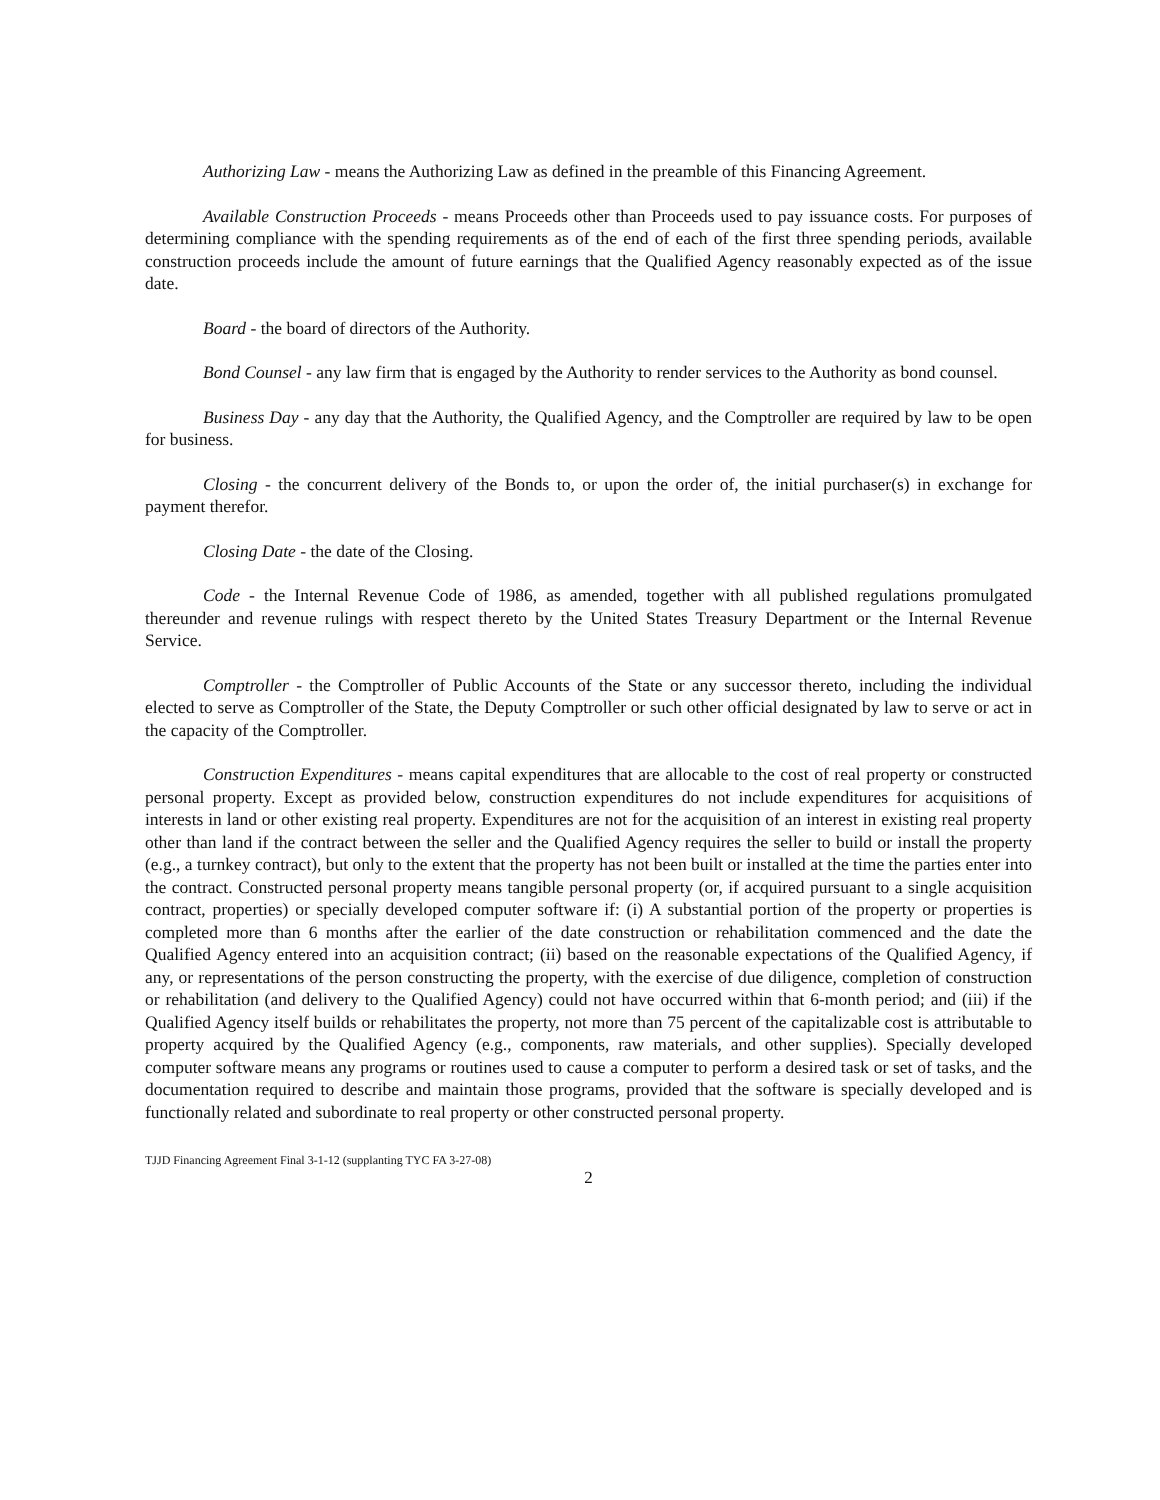Authorizing Law - means the Authorizing Law as defined in the preamble of this Financing Agreement.
Available Construction Proceeds - means Proceeds other than Proceeds used to pay issuance costs. For purposes of determining compliance with the spending requirements as of the end of each of the first three spending periods, available construction proceeds include the amount of future earnings that the Qualified Agency reasonably expected as of the issue date.
Board - the board of directors of the Authority.
Bond Counsel - any law firm that is engaged by the Authority to render services to the Authority as bond counsel.
Business Day - any day that the Authority, the Qualified Agency, and the Comptroller are required by law to be open for business.
Closing - the concurrent delivery of the Bonds to, or upon the order of, the initial purchaser(s) in exchange for payment therefor.
Closing Date - the date of the Closing.
Code - the Internal Revenue Code of 1986, as amended, together with all published regulations promulgated thereunder and revenue rulings with respect thereto by the United States Treasury Department or the Internal Revenue Service.
Comptroller - the Comptroller of Public Accounts of the State or any successor thereto, including the individual elected to serve as Comptroller of the State, the Deputy Comptroller or such other official designated by law to serve or act in the capacity of the Comptroller.
Construction Expenditures - means capital expenditures that are allocable to the cost of real property or constructed personal property. Except as provided below, construction expenditures do not include expenditures for acquisitions of interests in land or other existing real property. Expenditures are not for the acquisition of an interest in existing real property other than land if the contract between the seller and the Qualified Agency requires the seller to build or install the property (e.g., a turnkey contract), but only to the extent that the property has not been built or installed at the time the parties enter into the contract. Constructed personal property means tangible personal property (or, if acquired pursuant to a single acquisition contract, properties) or specially developed computer software if: (i) A substantial portion of the property or properties is completed more than 6 months after the earlier of the date construction or rehabilitation commenced and the date the Qualified Agency entered into an acquisition contract; (ii) based on the reasonable expectations of the Qualified Agency, if any, or representations of the person constructing the property, with the exercise of due diligence, completion of construction or rehabilitation (and delivery to the Qualified Agency) could not have occurred within that 6-month period; and (iii) if the Qualified Agency itself builds or rehabilitates the property, not more than 75 percent of the capitalizable cost is attributable to property acquired by the Qualified Agency (e.g., components, raw materials, and other supplies). Specially developed computer software means any programs or routines used to cause a computer to perform a desired task or set of tasks, and the documentation required to describe and maintain those programs, provided that the software is specially developed and is functionally related and subordinate to real property or other constructed personal property.
TJJD Financing Agreement Final 3-1-12 (supplanting TYC FA 3-27-08)
2